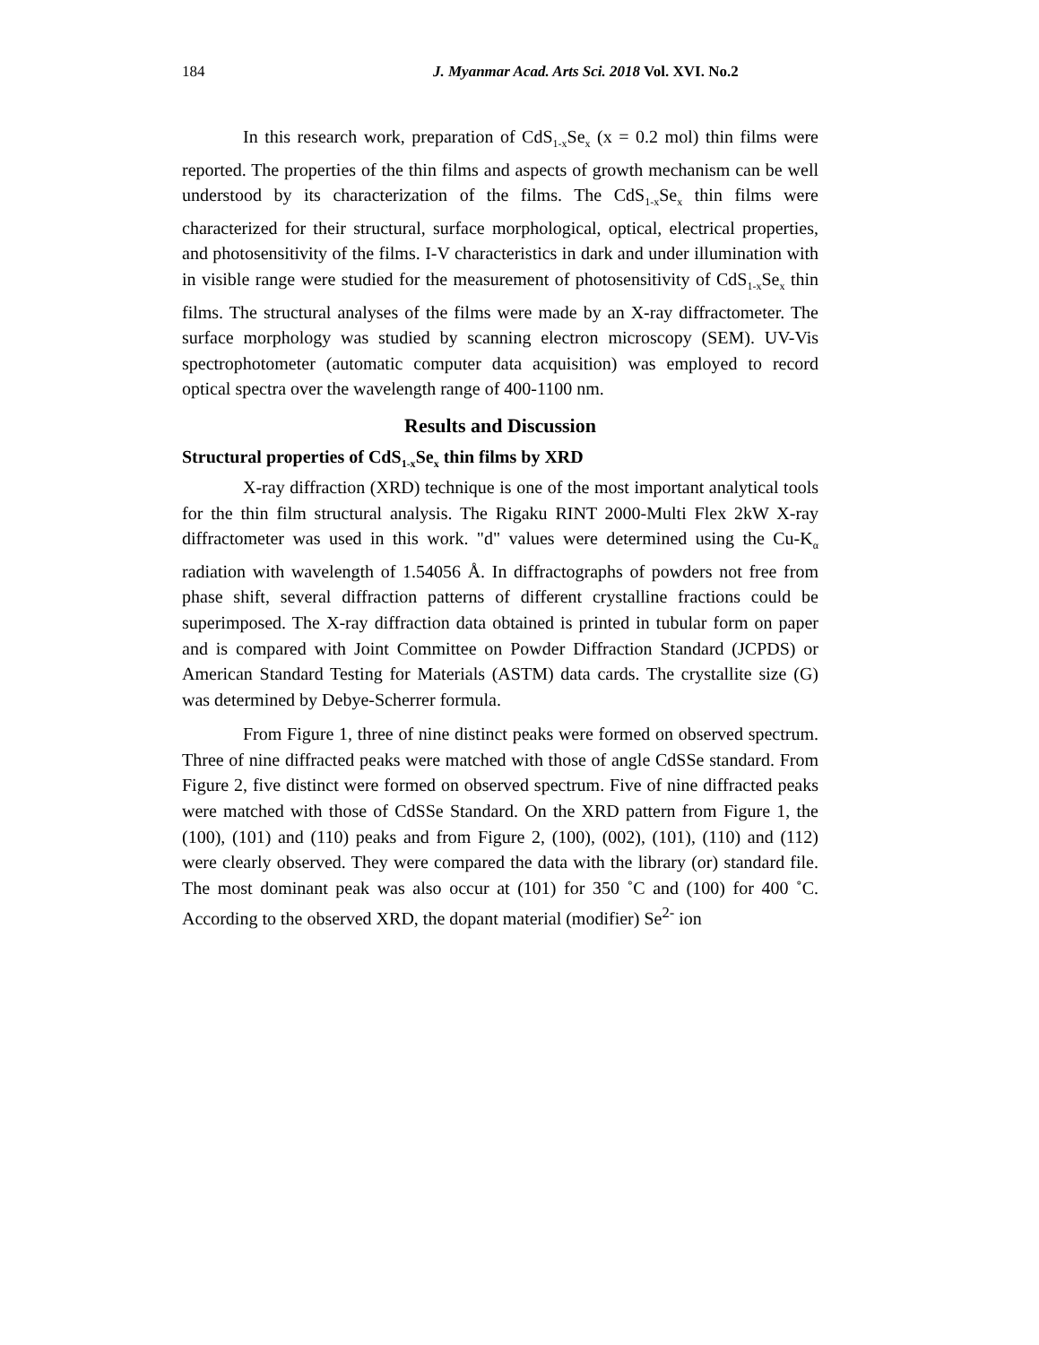184 J. Myanmar Acad. Arts Sci. 2018 Vol. XVI. No.2
In this research work, preparation of CdS<sub>1-x</sub>Se<sub>x</sub> (x = 0.2 mol) thin films were reported. The properties of the thin films and aspects of growth mechanism can be well understood by its characterization of the films. The CdS<sub>1-x</sub>Se<sub>x</sub> thin films were characterized for their structural, surface morphological, optical, electrical properties, and photosensitivity of the films. I-V characteristics in dark and under illumination with in visible range were studied for the measurement of photosensitivity of CdS<sub>1-x</sub>Se<sub>x</sub> thin films. The structural analyses of the films were made by an X-ray diffractometer. The surface morphology was studied by scanning electron microscopy (SEM). UV-Vis spectrophotometer (automatic computer data acquisition) was employed to record optical spectra over the wavelength range of 400-1100 nm.
Results and Discussion
Structural properties of CdS<sub>1-x</sub>Se<sub>x</sub> thin films by XRD
X-ray diffraction (XRD) technique is one of the most important analytical tools for the thin film structural analysis. The Rigaku RINT 2000-Multi Flex 2kW X-ray diffractometer was used in this work. "d" values were determined using the Cu-K<sub>α</sub> radiation with wavelength of 1.54056 Å. In diffractographs of powders not free from phase shift, several diffraction patterns of different crystalline fractions could be superimposed. The X-ray diffraction data obtained is printed in tubular form on paper and is compared with Joint Committee on Powder Diffraction Standard (JCPDS) or American Standard Testing for Materials (ASTM) data cards. The crystallite size (G) was determined by Debye-Scherrer formula.
From Figure 1, three of nine distinct peaks were formed on observed spectrum. Three of nine diffracted peaks were matched with those of angle CdSSe standard. From Figure 2, five distinct were formed on observed spectrum. Five of nine diffracted peaks were matched with those of CdSSe Standard. On the XRD pattern from Figure 1, the (100), (101) and (110) peaks and from Figure 2, (100), (002), (101), (110) and (112) were clearly observed. They were compared the data with the library (or) standard file. The most dominant peak was also occur at (101) for 350 ˚C and (100) for 400 ˚C. According to the observed XRD, the dopant material (modifier) Se<sup>2-</sup> ion